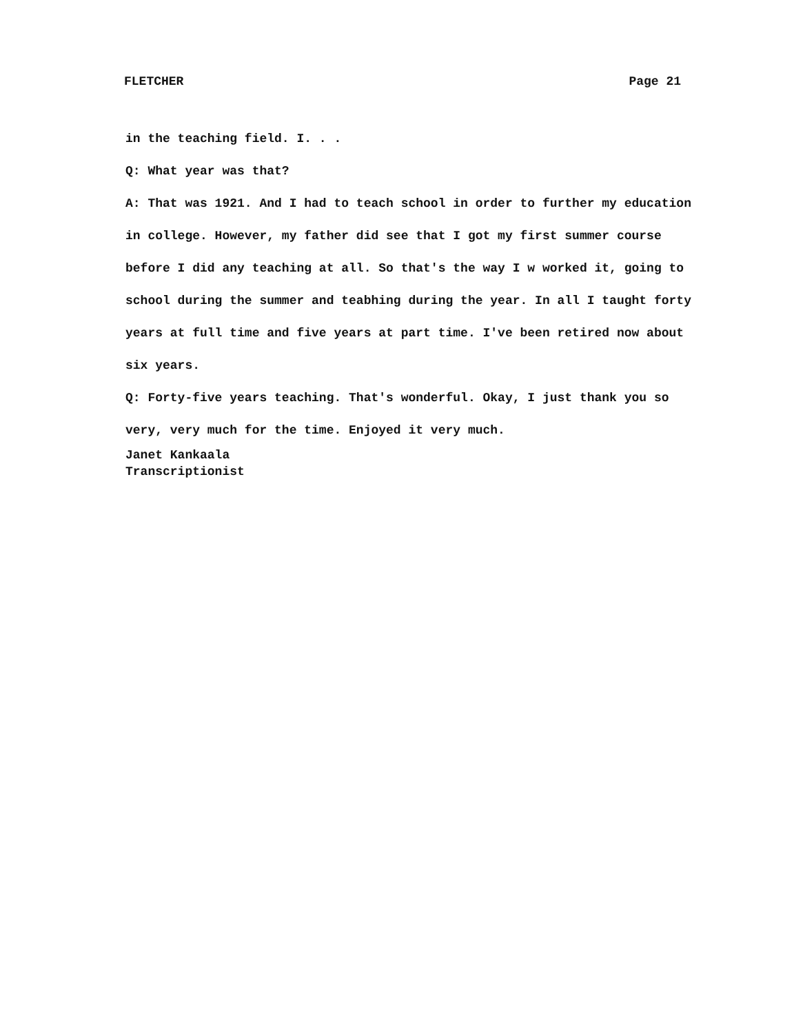FLETCHER Page 21
in the teaching field. I. . .
Q: What year was that?
A: That was 1921. And I had to teach school in order to further my education in college. However, my father did see that I got my first summer course before I did any teaching at all. So that's the way I w worked it, going to school during the summer and teabhing during the year. In all I taught forty years at full time and five years at part time. I've been retired now about six years.
Q: Forty-five years teaching. That's wonderful. Okay, I just thank you so very, very much for the time. Enjoyed it very much.
Janet Kankaala
Transcriptionist